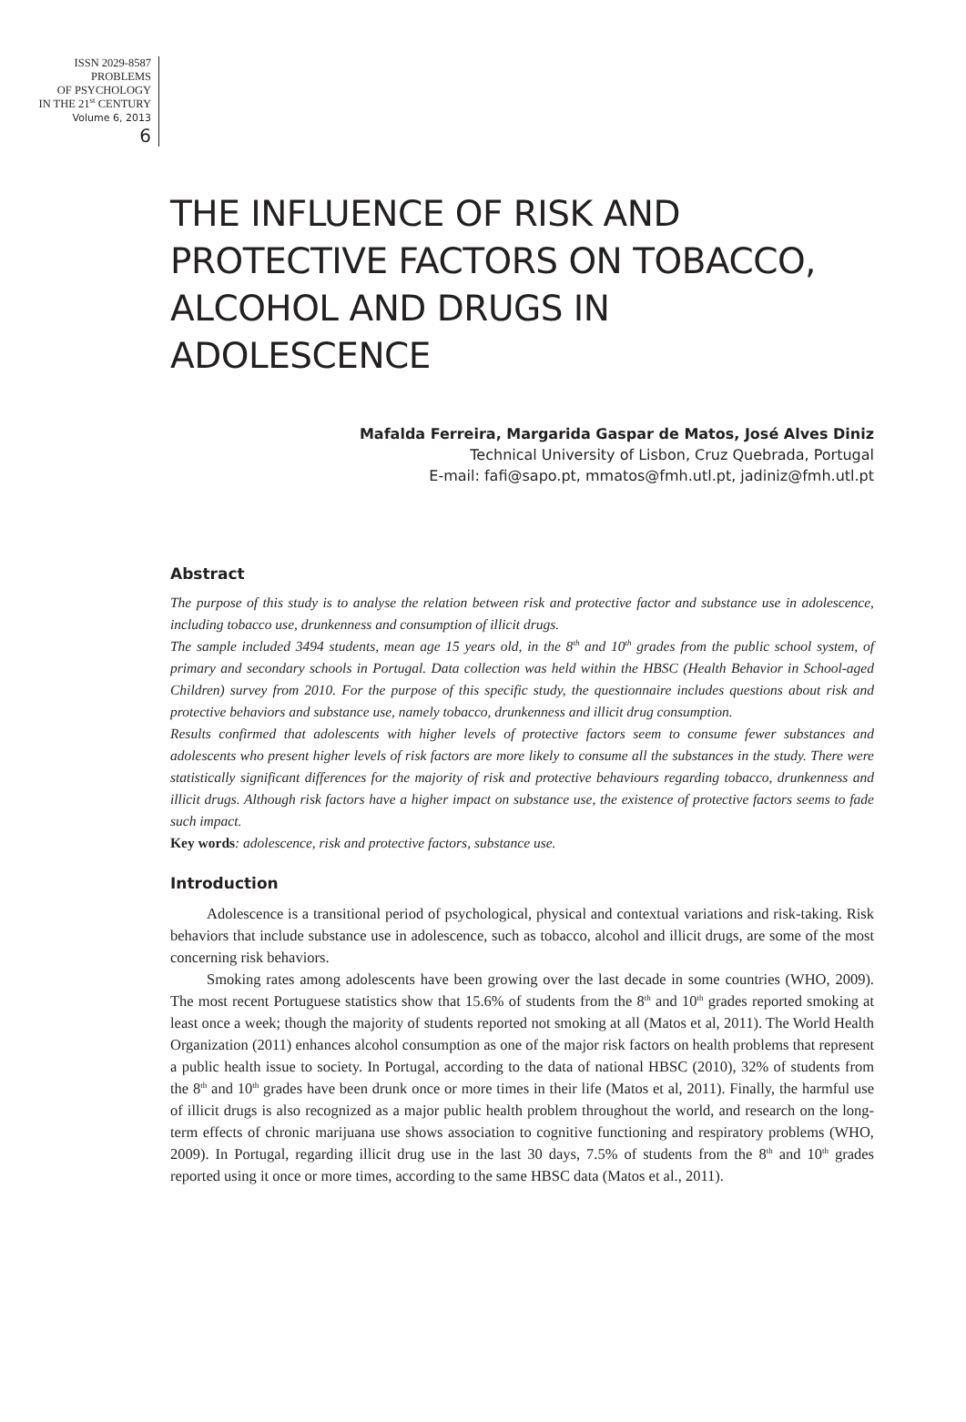ISSN 2029-8587
PROBLEMS
OF PSYCHOLOGY
IN THE 21<sup>st</sup> CENTURY
Volume 6, 2013
6
THE INFLUENCE OF RISK AND PROTECTIVE FACTORS ON TOBACCO, ALCOHOL AND DRUGS IN ADOLESCENCE
Mafalda Ferreira, Margarida Gaspar de Matos, José Alves Diniz
Technical University of Lisbon, Cruz Quebrada, Portugal
E-mail: fafi@sapo.pt, mmatos@fmh.utl.pt, jadiniz@fmh.utl.pt
Abstract
The purpose of this study is to analyse the relation between risk and protective factor and substance use in adolescence, including tobacco use, drunkenness and consumption of illicit drugs.
The sample included 3494 students, mean age 15 years old, in the 8<sup>th</sup> and 10<sup>th</sup> grades from the public school system, of primary and secondary schools in Portugal. Data collection was held within the HBSC (Health Behavior in School-aged Children) survey from 2010. For the purpose of this specific study, the questionnaire includes questions about risk and protective behaviors and substance use, namely tobacco, drunkenness and illicit drug consumption.
Results confirmed that adolescents with higher levels of protective factors seem to consume fewer substances and adolescents who present higher levels of risk factors are more likely to consume all the substances in the study. There were statistically significant differences for the majority of risk and protective behaviours regarding tobacco, drunkenness and illicit drugs. Although risk factors have a higher impact on substance use, the existence of protective factors seems to fade such impact.
Key words: adolescence, risk and protective factors, substance use.
Introduction
Adolescence is a transitional period of psychological, physical and contextual variations and risk-taking. Risk behaviors that include substance use in adolescence, such as tobacco, alcohol and illicit drugs, are some of the most concerning risk behaviors.
Smoking rates among adolescents have been growing over the last decade in some countries (WHO, 2009). The most recent Portuguese statistics show that 15.6% of students from the 8<sup>th</sup> and 10<sup>th</sup> grades reported smoking at least once a week; though the majority of students reported not smoking at all (Matos et al, 2011). The World Health Organization (2011) enhances alcohol consumption as one of the major risk factors on health problems that represent a public health issue to society. In Portugal, according to the data of national HBSC (2010), 32% of students from the 8<sup>th</sup> and 10<sup>th</sup> grades have been drunk once or more times in their life (Matos et al, 2011). Finally, the harmful use of illicit drugs is also recognized as a major public health problem throughout the world, and research on the long-term effects of chronic marijuana use shows association to cognitive functioning and respiratory problems (WHO, 2009). In Portugal, regarding illicit drug use in the last 30 days, 7.5% of students from the 8<sup>th</sup> and 10<sup>th</sup> grades reported using it once or more times, according to the same HBSC data (Matos et al., 2011).